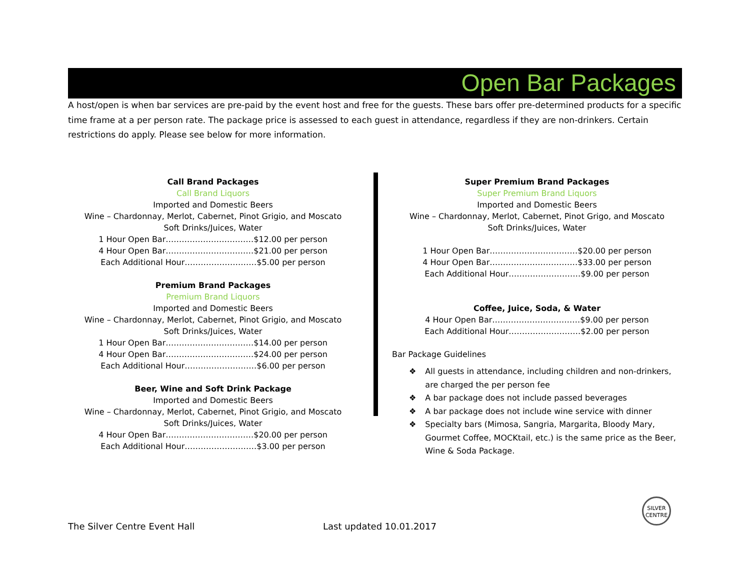Open Bar Packages
A host/open is when bar services are pre-paid by the event host and free for the guests. These bars offer pre-determined products for a specific time frame at a per person rate. The package price is assessed to each guest in attendance, regardless if they are non-drinkers. Certain restrictions do apply. Please see below for more information.
Call Brand Packages
Call Brand Liquors
Imported and Domestic Beers
Wine – Chardonnay, Merlot, Cabernet, Pinot Grigio, and Moscato
Soft Drinks/Juices, Water
1 Hour Open Bar……………………………$12.00 per person
4 Hour Open Bar……………………………$21.00 per person
Each Additional Hour………………………$5.00 per person
Premium Brand Packages
Premium Brand Liquors
Imported and Domestic Beers
Wine – Chardonnay, Merlot, Cabernet, Pinot Grigio, and Moscato
Soft Drinks/Juices, Water
1 Hour Open Bar……………………………$14.00 per person
4 Hour Open Bar……………………………$24.00 per person
Each Additional Hour………………………$6.00 per person
Beer, Wine and Soft Drink Package
Imported and Domestic Beers
Wine – Chardonnay, Merlot, Cabernet, Pinot Grigio, and Moscato
Soft Drinks/Juices, Water
4 Hour Open Bar……………………………$20.00 per person
Each Additional Hour………………………$3.00 per person
Super Premium Brand Packages
Super Premium Brand Liquors
Imported and Domestic Beers
Wine – Chardonnay, Merlot, Cabernet, Pinot Grigo, and Moscato
Soft Drinks/Juices, Water
1 Hour Open Bar……………………………$20.00 per person
4 Hour Open Bar……………………………$33.00 per person
Each Additional Hour………………………$9.00 per person
Coffee, Juice, Soda, & Water
4 Hour Open Bar……………………………$9.00 per person
Each Additional Hour………………………$2.00 per person
Bar Package Guidelines
❖ All guests in attendance, including children and non-drinkers, are charged the per person fee
❖ A bar package does not include passed beverages
❖ A bar package does not include wine service with dinner
❖ Specialty bars (Mimosa, Sangria, Margarita, Bloody Mary, Gourmet Coffee, MOCKtail, etc.) is the same price as the Beer, Wine & Soda Package.
SILVER
CENTRE
The Silver Centre Event Hall Last updated 10.01.2017